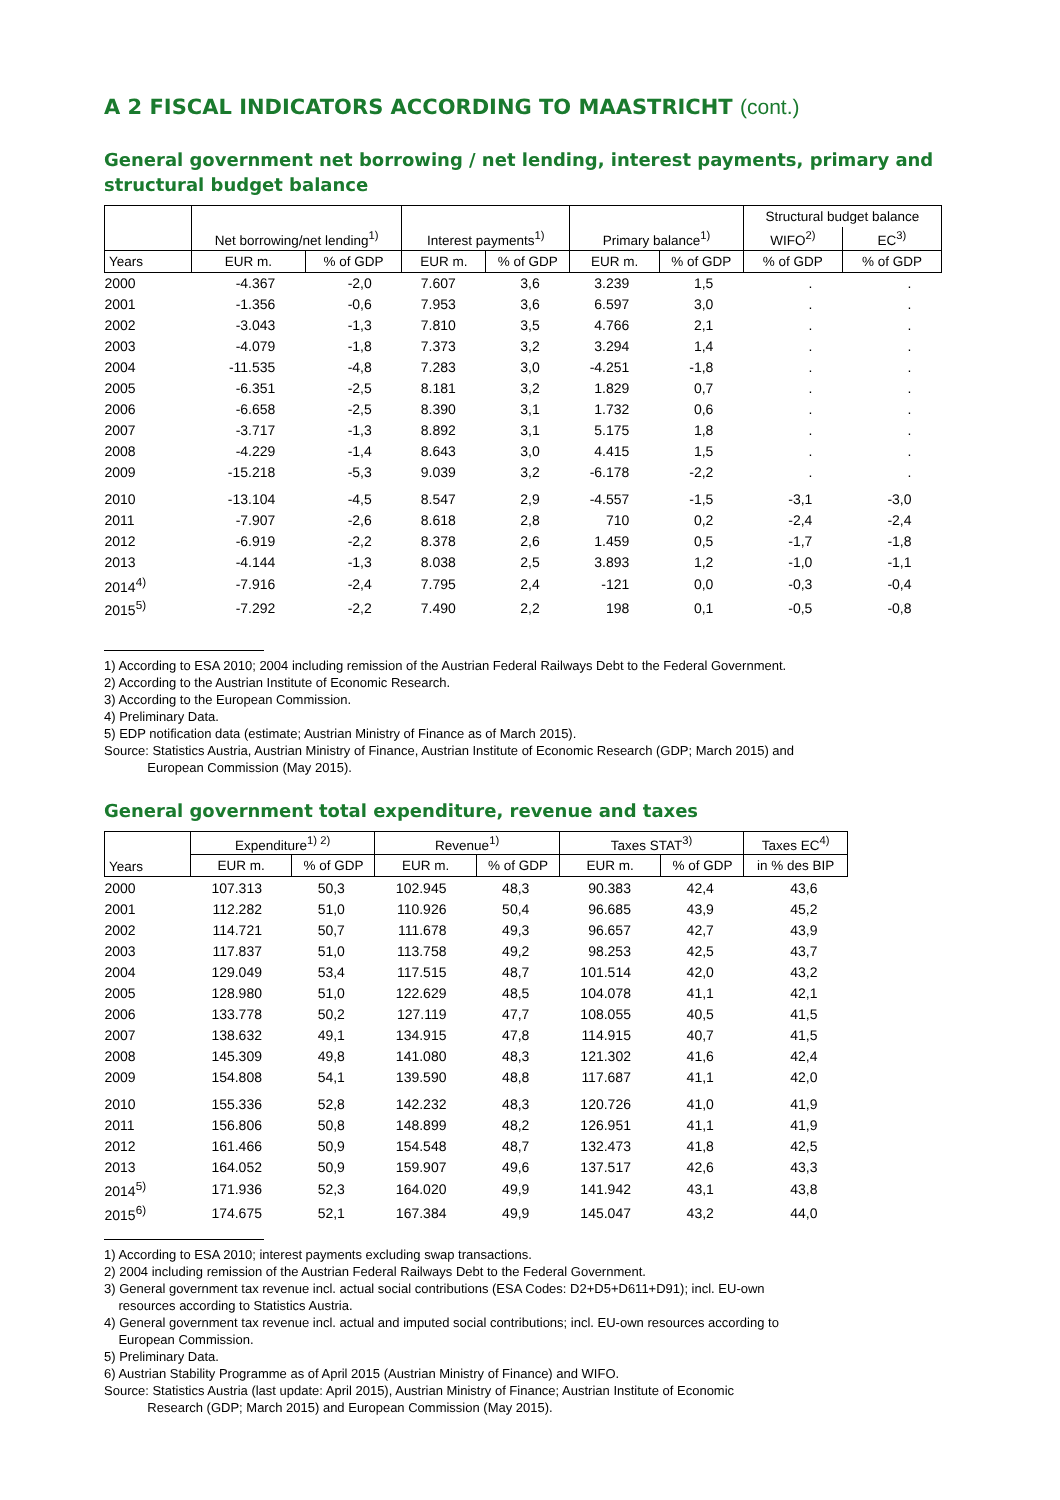A 2 FISCAL INDICATORS ACCORDING TO MAASTRICHT (cont.)
General government net borrowing / net lending, interest payments, primary and structural budget balance
| | | | | | | | Structural budget balance | |
| --- | --- | --- | --- | --- | --- | --- | --- | --- |
| | Net borrowing/net lending<sup>1)</sup> | | Interest payments<sup>1)</sup> | | Primary balance<sup>1)</sup> | | WIFO<sup>2)</sup> | EC<sup>3)</sup> |
| Years | EUR m. | % of GDP | EUR m. | % of GDP | EUR m. | % of GDP | % of GDP | % of GDP |
| 2000 | -4.367 | -2,0 | 7.607 | 3,6 | 3.239 | 1,5 | . | . |
| 2001 | -1.356 | -0,6 | 7.953 | 3,6 | 6.597 | 3,0 | . | . |
| 2002 | -3.043 | -1,3 | 7.810 | 3,5 | 4.766 | 2,1 | . | . |
| 2003 | -4.079 | -1,8 | 7.373 | 3,2 | 3.294 | 1,4 | . | . |
| 2004 | -11.535 | -4,8 | 7.283 | 3,0 | -4.251 | -1,8 | . | . |
| 2005 | -6.351 | -2,5 | 8.181 | 3,2 | 1.829 | 0,7 | . | . |
| 2006 | -6.658 | -2,5 | 8.390 | 3,1 | 1.732 | 0,6 | . | . |
| 2007 | -3.717 | -1,3 | 8.892 | 3,1 | 5.175 | 1,8 | . | . |
| 2008 | -4.229 | -1,4 | 8.643 | 3,0 | 4.415 | 1,5 | . | . |
| 2009 | -15.218 | -5,3 | 9.039 | 3,2 | -6.178 | -2,2 | . | . |
| 2010 | -13.104 | -4,5 | 8.547 | 2,9 | -4.557 | -1,5 | -3,1 | -3,0 |
| 2011 | -7.907 | -2,6 | 8.618 | 2,8 | 710 | 0,2 | -2,4 | -2,4 |
| 2012 | -6.919 | -2,2 | 8.378 | 2,6 | 1.459 | 0,5 | -1,7 | -1,8 |
| 2013 | -4.144 | -1,3 | 8.038 | 2,5 | 3.893 | 1,2 | -1,0 | -1,1 |
| 2014<sup>4)</sup> | -7.916 | -2,4 | 7.795 | 2,4 | -121 | 0,0 | -0,3 | -0,4 |
| 2015<sup>5)</sup> | -7.292 | -2,2 | 7.490 | 2,2 | 198 | 0,1 | -0,5 | -0,8 |
1) According to ESA 2010; 2004 including remission of the Austrian Federal Railways Debt to the Federal Government.
2) According to the Austrian Institute of Economic Research.
3) According to the European Commission.
4) Preliminary Data.
5) EDP notification data (estimate; Austrian Ministry of Finance as of March 2015).
Source: Statistics Austria, Austrian Ministry of Finance, Austrian Institute of Economic Research (GDP; March 2015) and
European Commission (May 2015).
General government total expenditure, revenue and taxes
| Years | Expenditure<sup>1) 2)</sup> | | Revenue<sup>1)</sup> | | Taxes STAT<sup>3)</sup> | | Taxes EC<sup>4)</sup> |
| --- | --- | --- | --- | --- | --- | --- | --- |
| | EUR m. | % of GDP | EUR m. | % of GDP | EUR m. | % of GDP | in % des BIP |
| 2000 | 107.313 | 50,3 | 102.945 | 48,3 | 90.383 | 42,4 | 43,6 |
| 2001 | 112.282 | 51,0 | 110.926 | 50,4 | 96.685 | 43,9 | 45,2 |
| 2002 | 114.721 | 50,7 | 111.678 | 49,3 | 96.657 | 42,7 | 43,9 |
| 2003 | 117.837 | 51,0 | 113.758 | 49,2 | 98.253 | 42,5 | 43,7 |
| 2004 | 129.049 | 53,4 | 117.515 | 48,7 | 101.514 | 42,0 | 43,2 |
| 2005 | 128.980 | 51,0 | 122.629 | 48,5 | 104.078 | 41,1 | 42,1 |
| 2006 | 133.778 | 50,2 | 127.119 | 47,7 | 108.055 | 40,5 | 41,5 |
| 2007 | 138.632 | 49,1 | 134.915 | 47,8 | 114.915 | 40,7 | 41,5 |
| 2008 | 145.309 | 49,8 | 141.080 | 48,3 | 121.302 | 41,6 | 42,4 |
| 2009 | 154.808 | 54,1 | 139.590 | 48,8 | 117.687 | 41,1 | 42,0 |
| 2010 | 155.336 | 52,8 | 142.232 | 48,3 | 120.726 | 41,0 | 41,9 |
| 2011 | 156.806 | 50,8 | 148.899 | 48,2 | 126.951 | 41,1 | 41,9 |
| 2012 | 161.466 | 50,9 | 154.548 | 48,7 | 132.473 | 41,8 | 42,5 |
| 2013 | 164.052 | 50,9 | 159.907 | 49,6 | 137.517 | 42,6 | 43,3 |
| 2014<sup>5)</sup> | 171.936 | 52,3 | 164.020 | 49,9 | 141.942 | 43,1 | 43,8 |
| 2015<sup>6)</sup> | 174.675 | 52,1 | 167.384 | 49,9 | 145.047 | 43,2 | 44,0 |
1) According to ESA 2010; interest payments excluding swap transactions.
2) 2004 including remission of the Austrian Federal Railways Debt to the Federal Government.
3) General government tax revenue incl. actual social contributions (ESA Codes: D2+D5+D611+D91); incl. EU-own
resources according to Statistics Austria.
4) General government tax revenue incl. actual and imputed social contributions; incl. EU-own resources according to
European Commission.
5) Preliminary Data.
6) Austrian Stability Programme as of April 2015 (Austrian Ministry of Finance) and WIFO.
Source: Statistics Austria (last update: April 2015), Austrian Ministry of Finance; Austrian Institute of Economic
Research (GDP; March 2015) and European Commission (May 2015).